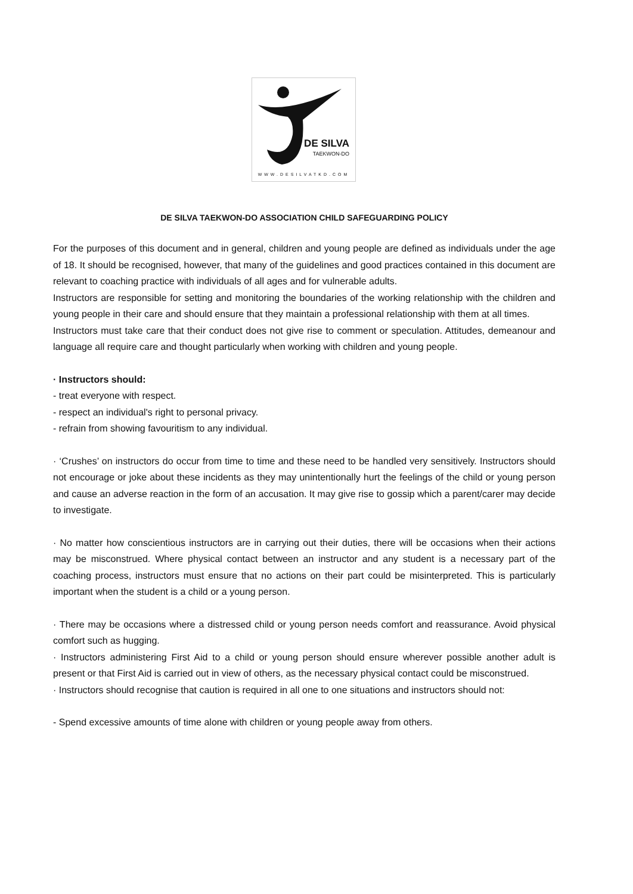DE SILVA
TAEKWON-DO
WWW.DESILVATKD.COM
DE SILVA TAEKWON-DO ASSOCIATION CHILD SAFEGUARDING POLICY
For the purposes of this document and in general, children and young people are defined as individuals under the age of 18. It should be recognised, however, that many of the guidelines and good practices contained in this document are relevant to coaching practice with individuals of all ages and for vulnerable adults.
Instructors are responsible for setting and monitoring the boundaries of the working relationship with the children and young people in their care and should ensure that they maintain a professional relationship with them at all times.
Instructors must take care that their conduct does not give rise to comment or speculation. Attitudes, demeanour and language all require care and thought particularly when working with children and young people.
· Instructors should:
- treat everyone with respect.
- respect an individual's right to personal privacy.
- refrain from showing favouritism to any individual.
· ‘Crushes’ on instructors do occur from time to time and these need to be handled very sensitively. Instructors should not encourage or joke about these incidents as they may unintentionally hurt the feelings of the child or young person and cause an adverse reaction in the form of an accusation. It may give rise to gossip which a parent/carer may decide to investigate.
· No matter how conscientious instructors are in carrying out their duties, there will be occasions when their actions may be misconstrued. Where physical contact between an instructor and any student is a necessary part of the coaching process, instructors must ensure that no actions on their part could be misinterpreted. This is particularly important when the student is a child or a young person.
· There may be occasions where a distressed child or young person needs comfort and reassurance. Avoid physical comfort such as hugging.
· Instructors administering First Aid to a child or young person should ensure wherever possible another adult is present or that First Aid is carried out in view of others, as the necessary physical contact could be misconstrued.
· Instructors should recognise that caution is required in all one to one situations and instructors should not:
- Spend excessive amounts of time alone with children or young people away from others.